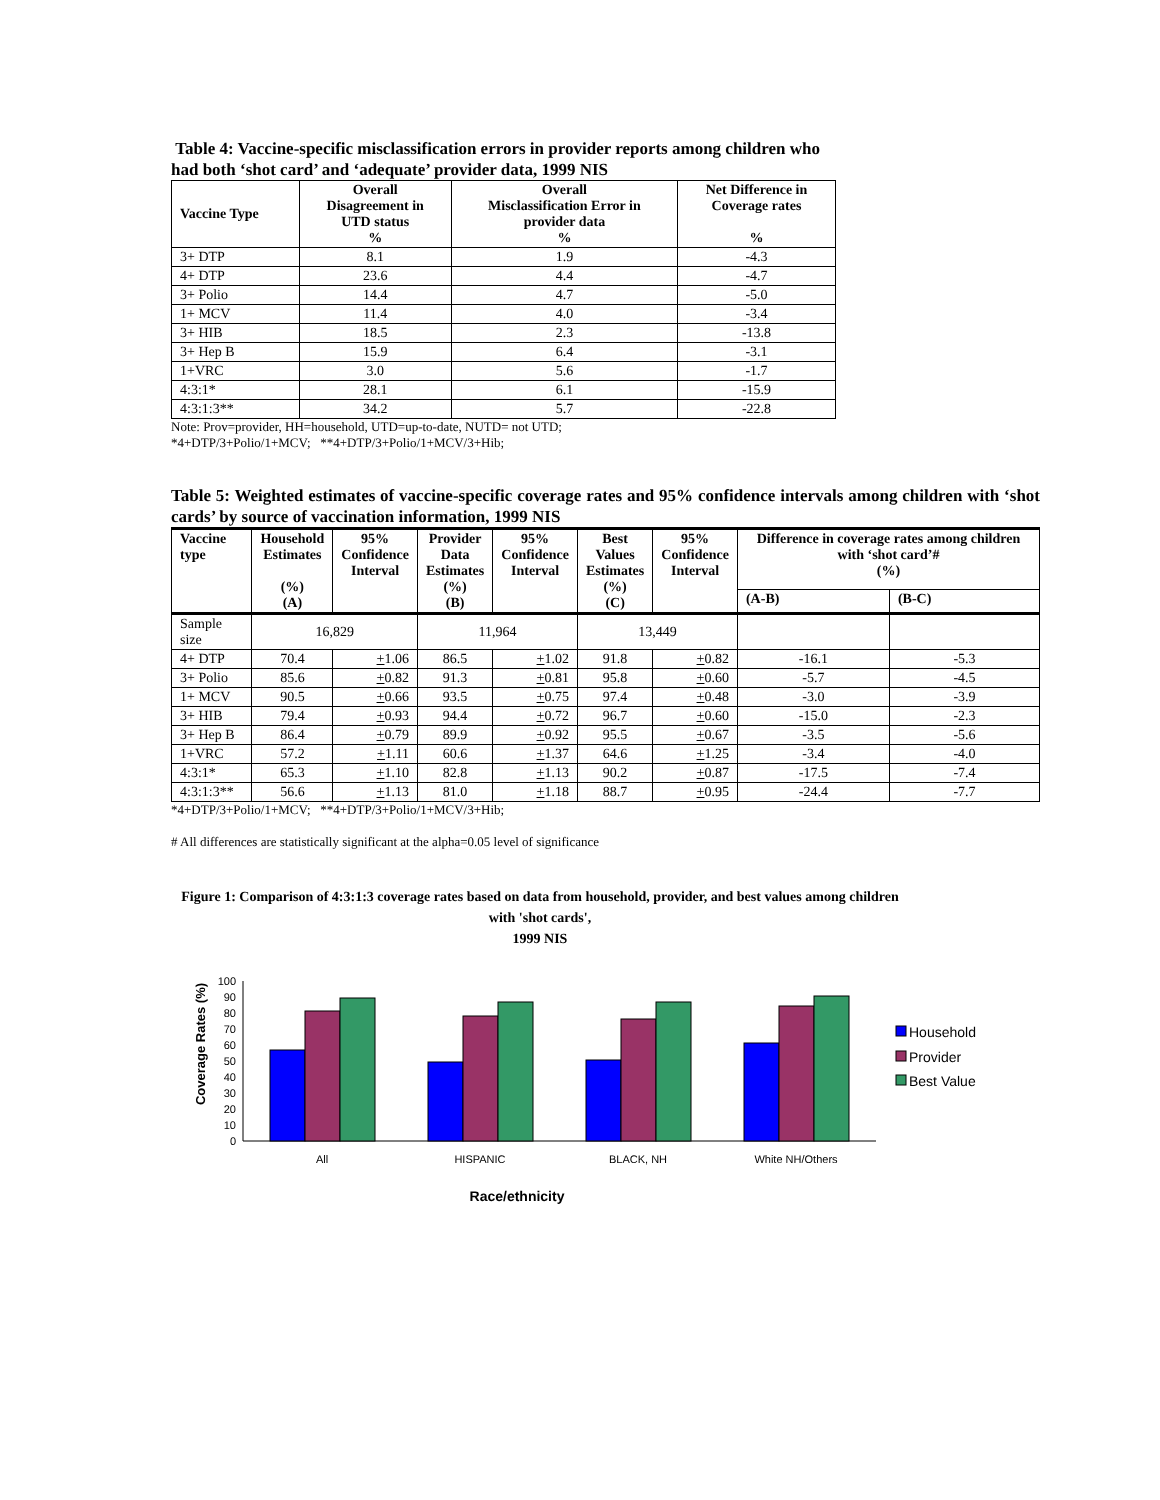Table 4: Vaccine-specific misclassification errors in provider reports among children who had both ‘shot card’ and ‘adequate’ provider data, 1999 NIS
| Vaccine Type | Overall Disagreement in UTD status % | Overall Misclassification Error in provider data % | Net Difference in Coverage rates % |
| --- | --- | --- | --- |
| 3+ DTP | 8.1 | 1.9 | -4.3 |
| 4+ DTP | 23.6 | 4.4 | -4.7 |
| 3+ Polio | 14.4 | 4.7 | -5.0 |
| 1+ MCV | 11.4 | 4.0 | -3.4 |
| 3+ HIB | 18.5 | 2.3 | -13.8 |
| 3+ Hep B | 15.9 | 6.4 | -3.1 |
| 1+VRC | 3.0 | 5.6 | -1.7 |
| 4:3:1* | 28.1 | 6.1 | -15.9 |
| 4:3:1:3** | 34.2 | 5.7 | -22.8 |
Note: Prov=provider, HH=household, UTD=up-to-date, NUTD= not UTD;
*4+DTP/3+Polio/1+MCV; **4+DTP/3+Polio/1+MCV/3+Hib;
Table 5: Weighted estimates of vaccine-specific coverage rates and 95% confidence intervals among children with ‘shot cards’ by source of vaccination information, 1999 NIS
| Vaccine type | Household Estimates (%) (A) | 95% Confidence Interval | Provider Data Estimates (%) (B) | 95% Confidence Interval | Best Values Estimates (%) (C) | 95% Confidence Interval | Difference in coverage rates among children with ‘shot card’# (%) | |
| --- | --- | --- | --- | --- | --- | --- | --- | --- |
| | | | | | | | (A-B) | (B-C) |
| Sample size | 16,829 | | 11,964 | | 13,449 | | | |
| 4+ DTP | 70.4 | + 1.06 | 86.5 | + 1.02 | 91.8 | + 0.82 | -16.1 | -5.3 |
| 3+ Polio | 85.6 | + 0.82 | 91.3 | + 0.81 | 95.8 | + 0.60 | -5.7 | -4.5 |
| 1+ MCV | 90.5 | + 0.66 | 93.5 | + 0.75 | 97.4 | + 0.48 | -3.0 | -3.9 |
| 3+ HIB | 79.4 | + 0.93 | 94.4 | + 0.72 | 96.7 | + 0.60 | -15.0 | -2.3 |
| 3+ Hep B | 86.4 | + 0.79 | 89.9 | + 0.92 | 95.5 | + 0.67 | -3.5 | -5.6 |
| 1+VRC | 57.2 | + 1.11 | 60.6 | + 1.37 | 64.6 | + 1.25 | -3.4 | -4.0 |
| 4:3:1* | 65.3 | + 1.10 | 82.8 | + 1.13 | 90.2 | + 0.87 | -17.5 | -7.4 |
| 4:3:1:3** | 56.6 | + 1.13 | 81.0 | + 1.18 | 88.7 | + 0.95 | -24.4 | -7.7 |
*4+DTP/3+Polio/1+MCV; **4+DTP/3+Polio/1+MCV/3+Hib;
# All differences are statistically significant at the alpha=0.05 level of significance
Figure 1: Comparison of 4:3:1:3 coverage rates based on data from household, provider, and best values among children with 'shot cards',
1999 NIS
Coverage Rates (%)
0
10
20
30
40
50
60
70
80
90
100
All
HISPANIC
BLACK, NH
White NH/Others
Race/ethnicity
Household
Provider
Best Value